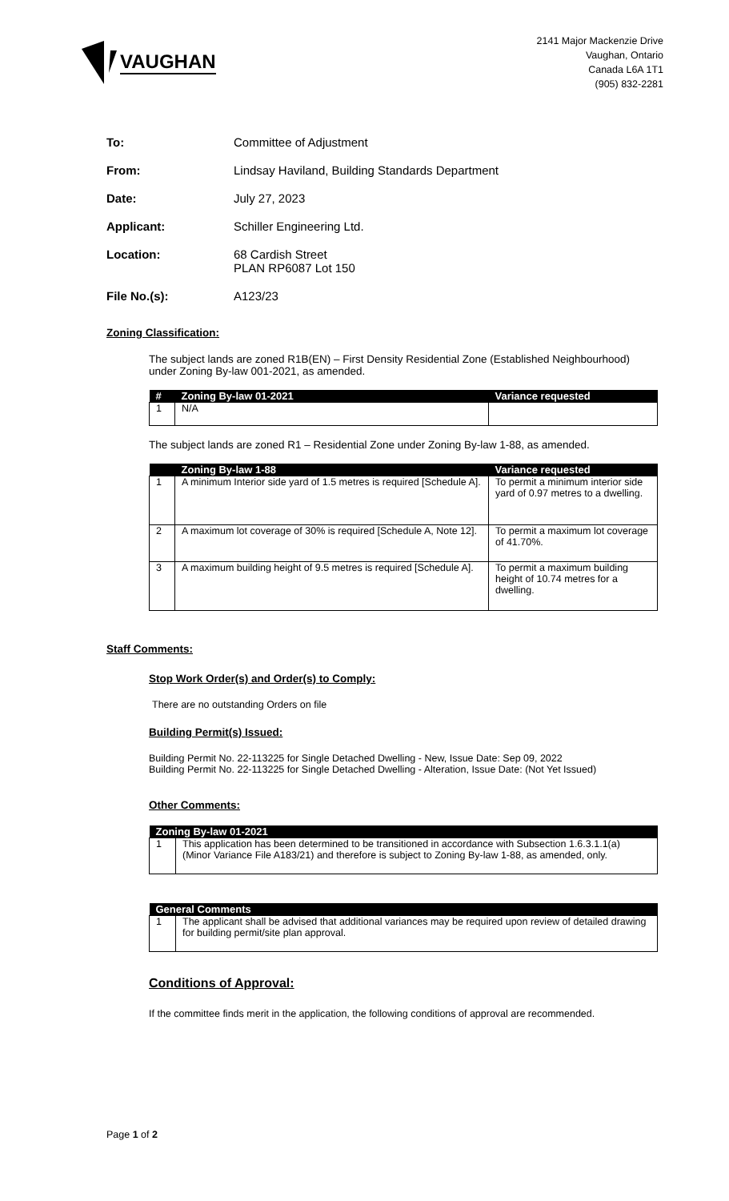VAUGHAN
2141 Major Mackenzie Drive
Vaughan, Ontario
Canada L6A 1T1
(905) 832-2281
To: Committee of Adjustment
From: Lindsay Haviland, Building Standards Department
Date: July 27, 2023
Applicant: Schiller Engineering Ltd.
Location: 68 Cardish Street
PLAN RP6087 Lot 150
File No.(s): A123/23
Zoning Classification:
The subject lands are zoned R1B(EN) – First Density Residential Zone (Established Neighbourhood) under Zoning By-law 001-2021, as amended.
| # | Zoning By-law 01-2021 | Variance requested |
| --- | --- | --- |
| 1 | N/A | |
The subject lands are zoned R1 – Residential Zone under Zoning By-law 1-88, as amended.
| | Zoning By-law 1-88 | Variance requested |
| --- | --- | --- |
| 1 | A minimum Interior side yard of 1.5 metres is required [Schedule A]. | To permit a minimum interior side yard of 0.97 metres to a dwelling. |
| 2 | A maximum lot coverage of 30% is required [Schedule A, Note 12]. | To permit a maximum lot coverage of 41.70%. |
| 3 | A maximum building height of 9.5 metres is required [Schedule A]. | To permit a maximum building height of 10.74 metres for a dwelling. |
Staff Comments:
Stop Work Order(s) and Order(s) to Comply:
There are no outstanding Orders on file
Building Permit(s) Issued:
Building Permit No. 22-113225 for Single Detached Dwelling - New, Issue Date: Sep 09, 2022
Building Permit No. 22-113225 for Single Detached Dwelling - Alteration, Issue Date: (Not Yet Issued)
Other Comments:
| Zoning By-law 01-2021 | |
| --- | --- |
| 1 | This application has been determined to be transitioned in accordance with Subsection 1.6.3.1.1(a) (Minor Variance File A183/21) and therefore is subject to Zoning By-law 1-88, as amended, only. |
| General Comments | |
| --- | --- |
| 1 | The applicant shall be advised that additional variances may be required upon review of detailed drawing for building permit/site plan approval. |
Conditions of Approval:
If the committee finds merit in the application, the following conditions of approval are recommended.
Page 1 of 2